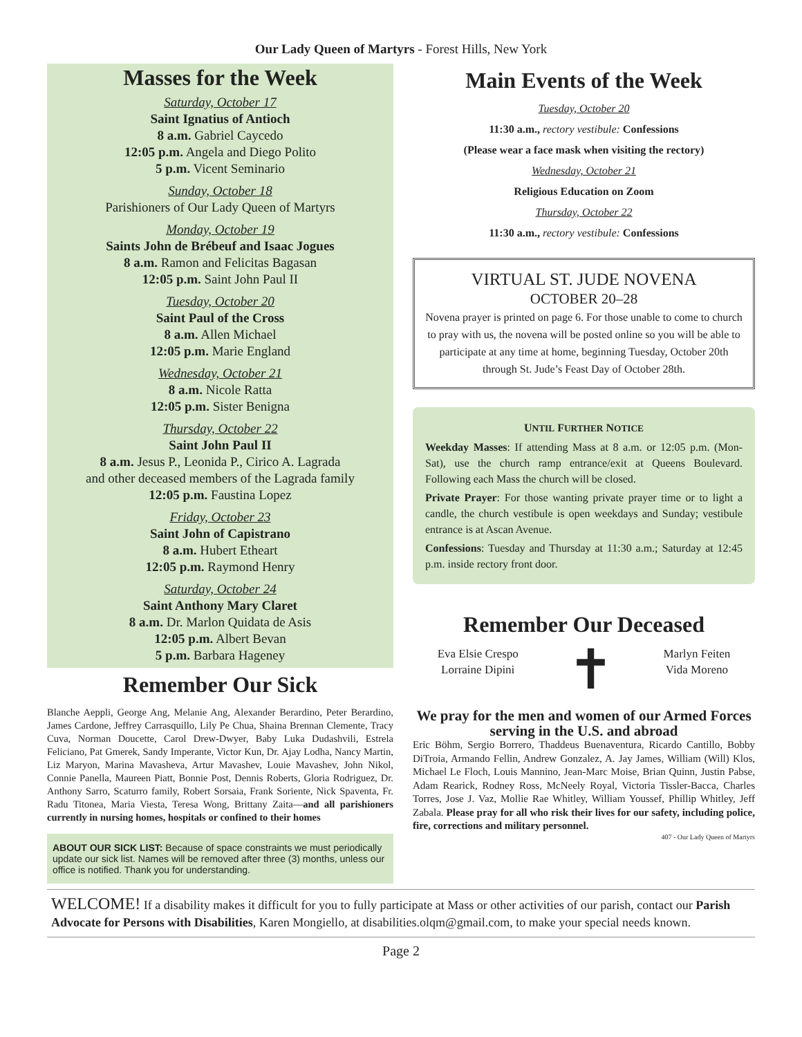Our Lady Queen of Martyrs - Forest Hills, New York
Masses for the Week
Saturday, October 17
Saint Ignatius of Antioch
8 a.m. Gabriel Caycedo
12:05 p.m. Angela and Diego Polito
5 p.m. Vicent Seminario
Sunday, October 18
Parishioners of Our Lady Queen of Martyrs
Monday, October 19
Saints John de Brébeuf and Isaac Jogues
8 a.m. Ramon and Felicitas Bagasan
12:05 p.m. Saint John Paul II
Tuesday, October 20
Saint Paul of the Cross
8 a.m. Allen Michael
12:05 p.m. Marie England
Wednesday, October 21
8 a.m. Nicole Ratta
12:05 p.m. Sister Benigna
Thursday, October 22
Saint John Paul II
8 a.m. Jesus P., Leonida P., Cirico A. Lagrada
and other deceased members of the Lagrada family
12:05 p.m. Faustina Lopez
Friday, October 23
Saint John of Capistrano
8 a.m. Hubert Etheart
12:05 p.m. Raymond Henry
Saturday, October 24
Saint Anthony Mary Claret
8 a.m. Dr. Marlon Quidata de Asis
12:05 p.m. Albert Bevan
5 p.m. Barbara Hageney
Remember Our Sick
Blanche Aeppli, George Ang, Melanie Ang, Alexander Berardino, Peter Berardino, James Cardone, Jeffrey Carrasquillo, Lily Pe Chua, Shaina Brennan Clemente, Tracy Cuva, Norman Doucette, Carol Drew-Dwyer, Baby Luka Dudashvili, Estrela Feliciano, Pat Gmerek, Sandy Imperante, Victor Kun, Dr. Ajay Lodha, Nancy Martin, Liz Maryon, Marina Mavasheva, Artur Mavashev, Louie Mavashev, John Nikol, Connie Panella, Maureen Piatt, Bonnie Post, Dennis Roberts, Gloria Rodriguez, Dr. Anthony Sarro, Scaturro family, Robert Sorsaia, Frank Soriente, Nick Spaventa, Fr. Radu Titonea, Maria Viesta, Teresa Wong, Brittany Zaita—and all parishioners currently in nursing homes, hospitals or confined to their homes
ABOUT OUR SICK LIST: Because of space constraints we must periodically update our sick list. Names will be removed after three (3) months, unless our office is notified. Thank you for understanding.
Main Events of the Week
Tuesday, October 20
11:30 a.m., rectory vestibule: Confessions
(Please wear a face mask when visiting the rectory)
Wednesday, October 21
Religious Education on Zoom
Thursday, October 22
11:30 a.m., rectory vestibule: Confessions
VIRTUAL ST. JUDE NOVENA
OCTOBER 20–28
Novena prayer is printed on page 6. For those unable to come to church to pray with us, the novena will be posted online so you will be able to participate at any time at home, beginning Tuesday, October 20th through St. Jude’s Feast Day of October 28th.
UNTIL FURTHER NOTICE
Weekday Masses: If attending Mass at 8 a.m. or 12:05 p.m. (Mon-Sat), use the church ramp entrance/exit at Queens Boulevard. Following each Mass the church will be closed.
Private Prayer: For those wanting private prayer time or to light a candle, the church vestibule is open weekdays and Sunday; vestibule entrance is at Ascan Avenue.
Confessions: Tuesday and Thursday at 11:30 a.m.; Saturday at 12:45 p.m. inside rectory front door.
Remember Our Deceased
Eva Elsie Crespo
Lorraine Dipini
✝
Marlyn Feiten
Vida Moreno
We pray for the men and women of our Armed Forces serving in the U.S. and abroad
Eric Böhm, Sergio Borrero, Thaddeus Buenaventura, Ricardo Cantillo, Bobby DiTroia, Armando Fellin, Andrew Gonzalez, A. Jay James, William (Will) Klos, Michael Le Floch, Louis Mannino, Jean-Marc Moise, Brian Quinn, Justin Pabse, Adam Rearick, Rodney Ross, McNeely Royal, Victoria Tissler-Bacca, Charles Torres, Jose J. Vaz, Mollie Rae Whitley, William Youssef, Phillip Whitley, Jeff Zabala. Please pray for all who risk their lives for our safety, including police, fire, corrections and military personnel.
407 - Our Lady Queen of Martyrs
WELCOME! If a disability makes it difficult for you to fully participate at Mass or other activities of our parish, contact our Parish Advocate for Persons with Disabilities, Karen Mongiello, at disabilities.olqm@gmail.com, to make your special needs known.
Page 2